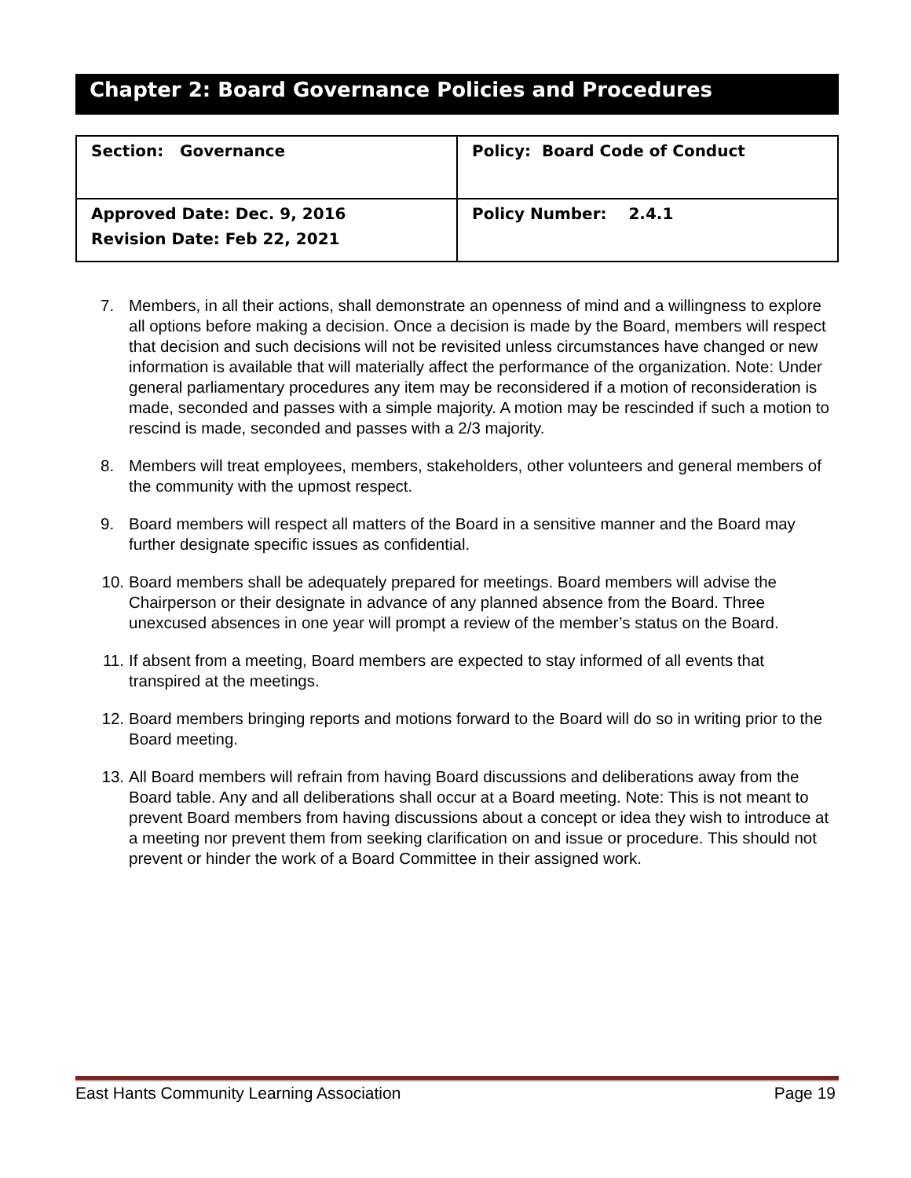Chapter 2: Board Governance Policies and Procedures
| Section: Governance | Policy: Board Code of Conduct |
| Approved Date: Dec. 9, 2016 Revision Date: Feb 22, 2021 | Policy Number: 2.4.1 |
7. Members, in all their actions, shall demonstrate an openness of mind and a willingness to explore all options before making a decision. Once a decision is made by the Board, members will respect that decision and such decisions will not be revisited unless circumstances have changed or new information is available that will materially affect the performance of the organization. Note: Under general parliamentary procedures any item may be reconsidered if a motion of reconsideration is made, seconded and passes with a simple majority. A motion may be rescinded if such a motion to rescind is made, seconded and passes with a 2/3 majority.
8. Members will treat employees, members, stakeholders, other volunteers and general members of the community with the upmost respect.
9. Board members will respect all matters of the Board in a sensitive manner and the Board may further designate specific issues as confidential.
10. Board members shall be adequately prepared for meetings. Board members will advise the Chairperson or their designate in advance of any planned absence from the Board. Three unexcused absences in one year will prompt a review of the member’s status on the Board.
11. If absent from a meeting, Board members are expected to stay informed of all events that transpired at the meetings.
12. Board members bringing reports and motions forward to the Board will do so in writing prior to the Board meeting.
13. All Board members will refrain from having Board discussions and deliberations away from the Board table. Any and all deliberations shall occur at a Board meeting. Note: This is not meant to prevent Board members from having discussions about a concept or idea they wish to introduce at a meeting nor prevent them from seeking clarification on and issue or procedure. This should not prevent or hinder the work of a Board Committee in their assigned work.
East Hants Community Learning Association Page 19